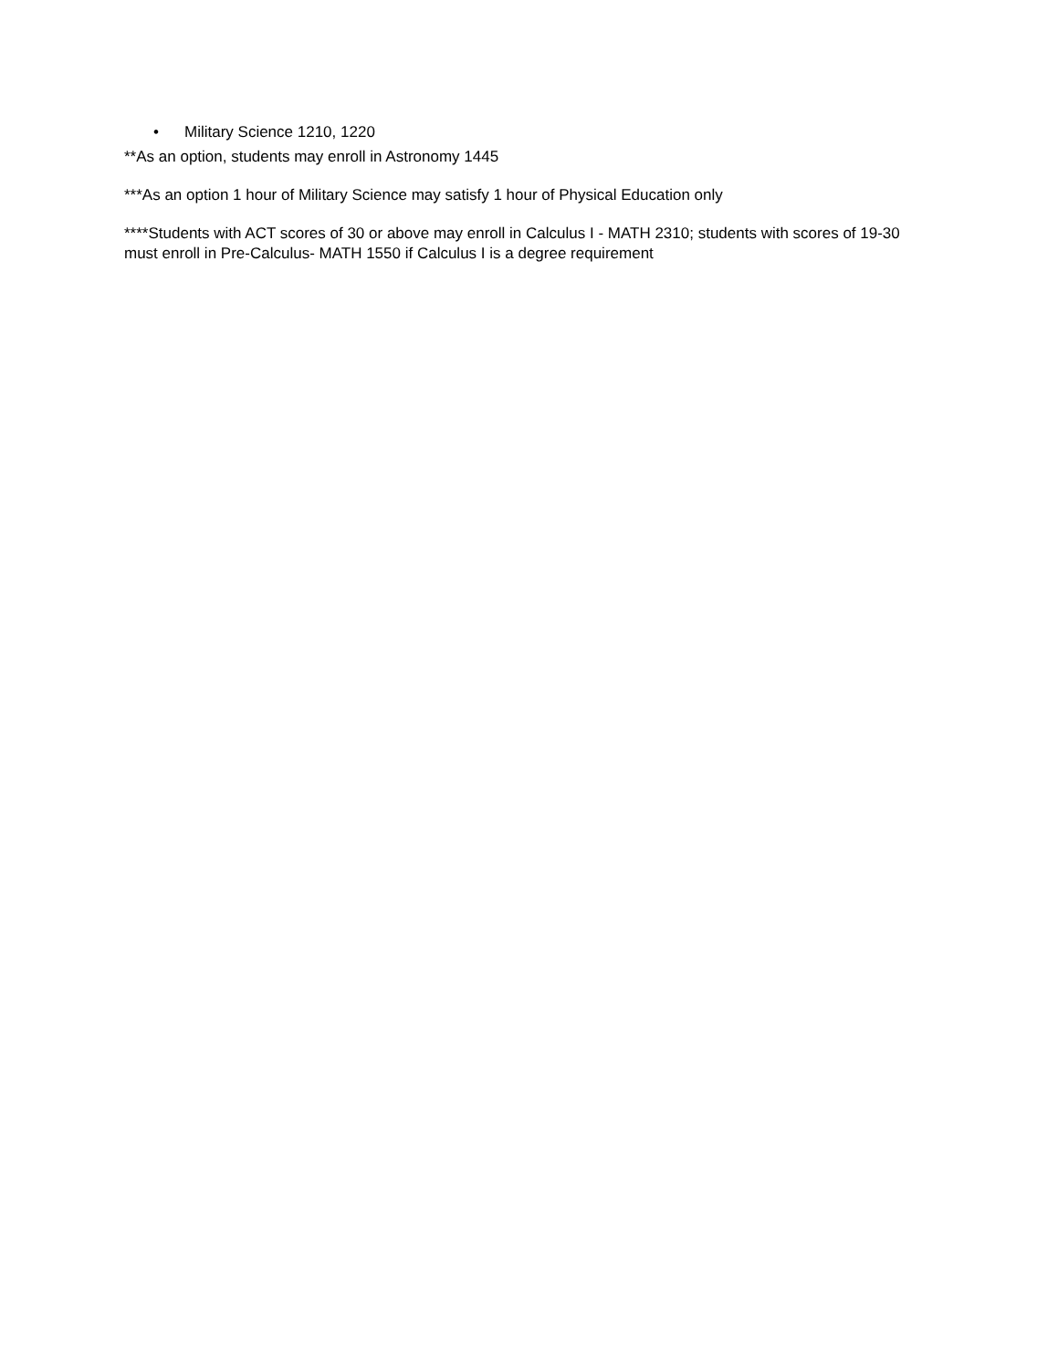• Military Science 1210, 1220
**As an option, students may enroll in Astronomy 1445
***As an option 1 hour of Military Science may satisfy 1 hour of Physical Education only
****Students with ACT scores of 30 or above may enroll in Calculus I - MATH 2310; students with scores of 19-30 must enroll in Pre-Calculus- MATH 1550 if Calculus I is a degree requirement